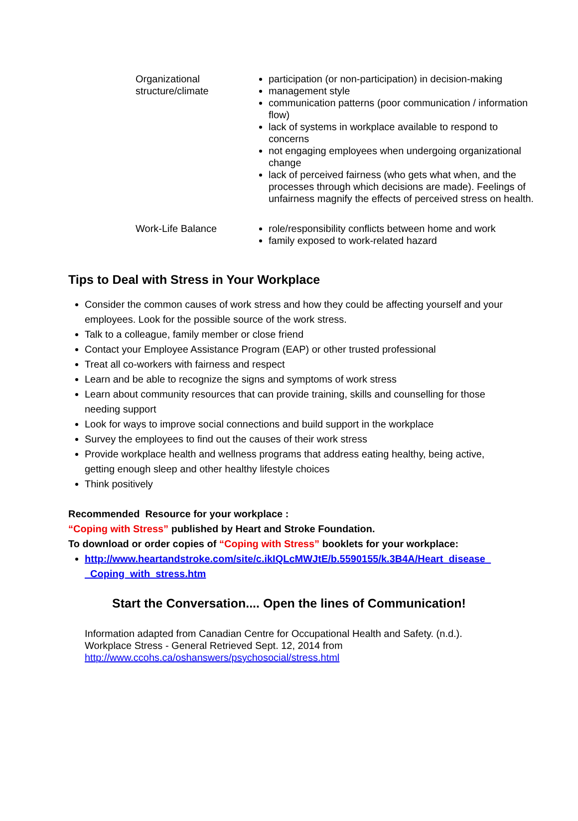| Organizational structure/climate | participation (or non-participation) in decision-making management style communication patterns (poor communication / information flow) lack of systems in workplace available to respond to concerns not engaging employees when undergoing organizational change lack of perceived fairness (who gets what when, and the processes through which decisions are made). Feelings of unfairness magnify the effects of perceived stress on health. |
| Work-Life Balance | role/responsibility conflicts between home and work family exposed to work-related hazard |
Tips to Deal with Stress in Your Workplace
Consider the common causes of work stress and how they could be affecting yourself and your employees. Look for the possible source of the work stress.
Talk to a colleague, family member or close friend
Contact your Employee Assistance Program (EAP) or other trusted professional
Treat all co-workers with fairness and respect
Learn and be able to recognize the signs and symptoms of work stress
Learn about community resources that can provide training, skills and counselling for those needing support
Look for ways to improve social connections and build support in the workplace
Survey the employees to find out the causes of their work stress
Provide workplace health and wellness programs that address eating healthy, being active, getting enough sleep and other healthy lifestyle choices
Think positively
Recommended Resource for your workplace :
“Coping with Stress” published by Heart and Stroke Foundation.
To download or order copies of “Coping with Stress” booklets for your workplace:
http://www.heartandstroke.com/site/c.ikIQLcMWJtE/b.5590155/k.3B4A/Heart_disease_ _Coping_with_stress.htm
Start the Conversation.... Open the lines of Communication!
Information adapted from Canadian Centre for Occupational Health and Safety. (n.d.).
Workplace Stress - General Retrieved Sept. 12, 2014 from
http://www.ccohs.ca/oshanswers/psychosocial/stress.html